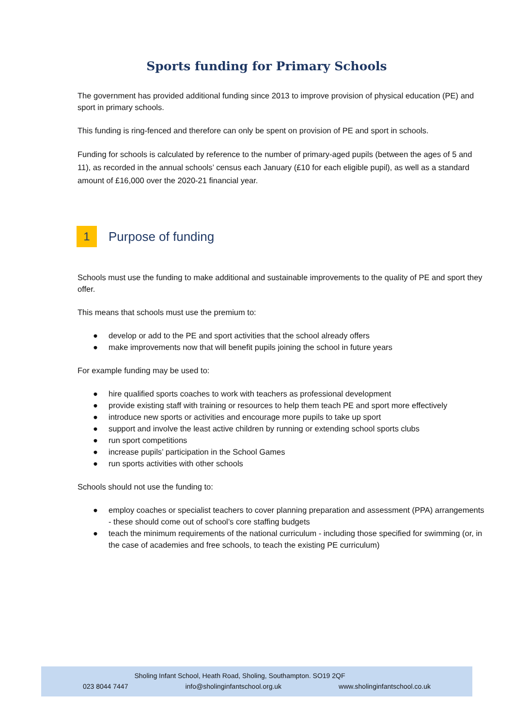Sports funding for Primary Schools
The government has provided additional funding since 2013 to improve provision of physical education (PE) and sport in primary schools.
This funding is ring-fenced and therefore can only be spent on provision of PE and sport in schools.
Funding for schools is calculated by reference to the number of primary-aged pupils (between the ages of 5 and 11), as recorded in the annual schools’ census each January (£10 for each eligible pupil), as well as a standard amount of £16,000 over the 2020-21 financial year.
1
Purpose of funding
Schools must use the funding to make additional and sustainable improvements to the quality of PE and sport they offer.
This means that schools must use the premium to:
● develop or add to the PE and sport activities that the school already offers
● make improvements now that will benefit pupils joining the school in future years
For example funding may be used to:
● hire qualified sports coaches to work with teachers as professional development
● provide existing staff with training or resources to help them teach PE and sport more effectively
● introduce new sports or activities and encourage more pupils to take up sport
● support and involve the least active children by running or extending school sports clubs
● run sport competitions
● increase pupils’ participation in the School Games
● run sports activities with other schools
Schools should not use the funding to:
● employ coaches or specialist teachers to cover planning preparation and assessment (PPA) arrangements - these should come out of school’s core staffing budgets
● teach the minimum requirements of the national curriculum - including those specified for swimming (or, in the case of academies and free schools, to teach the existing PE curriculum)
Sholing Infant School, Heath Road, Sholing, Southampton. SO19 2QF
023 8044 7447 info@sholinginfantschool.org.uk www.sholinginfantschool.co.uk